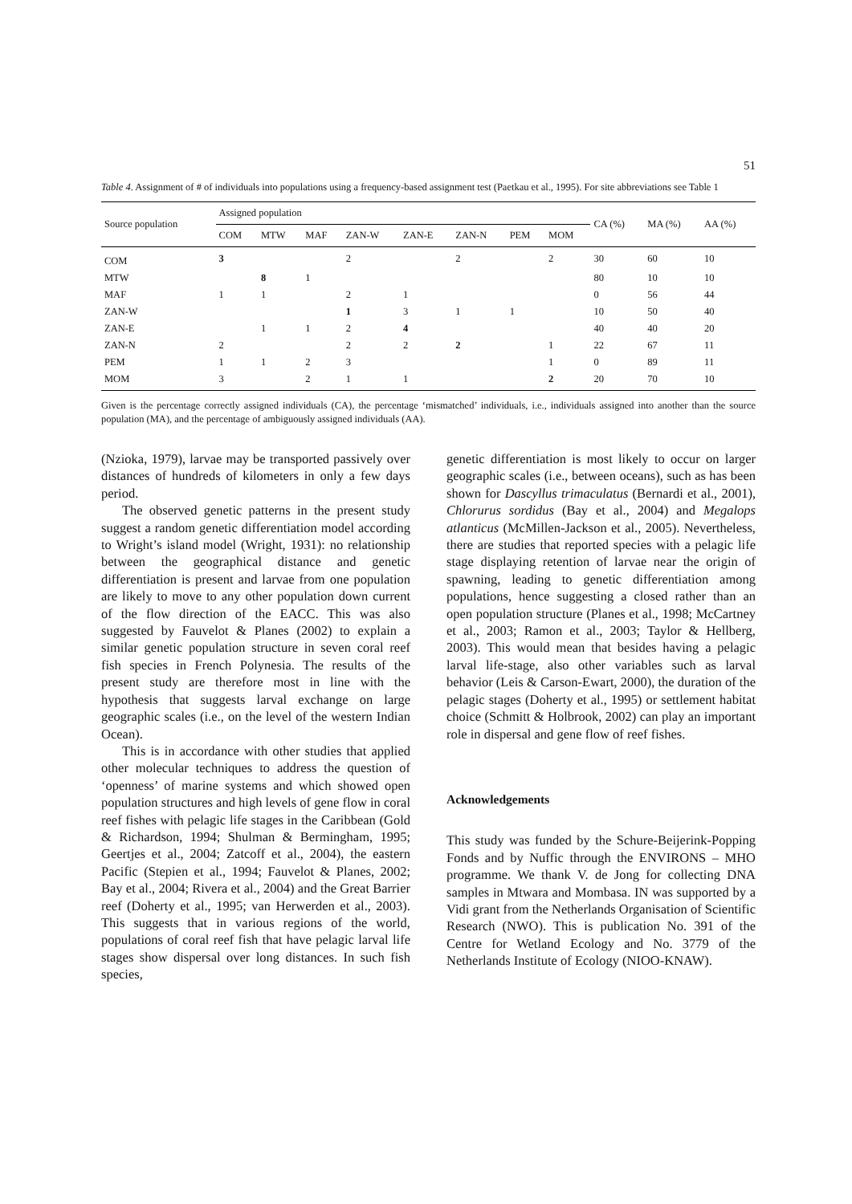51
Table 4. Assignment of # of individuals into populations using a frequency-based assignment test (Paetkau et al., 1995). For site abbreviations see Table 1
| Source population | Assigned population | | | | | | | | CA (%) | MA (%) | AA (%) |
| --- | --- | --- | --- | --- | --- | --- | --- | --- | --- | --- | --- |
| | COM | MTW | MAF | ZAN-W | ZAN-E | ZAN-N | PEM | MOM | | | |
| COM | 3 | | | 2 | | 2 | | 2 | 30 | 60 | 10 |
| MTW | | 8 | 1 | | | | | | 80 | 10 | 10 |
| MAF | 1 | 1 | | 2 | 1 | | | | 0 | 56 | 44 |
| ZAN-W | | | | 1 | 3 | 1 | 1 | | 10 | 50 | 40 |
| ZAN-E | | 1 | 1 | 2 | 4 | | | | 40 | 40 | 20 |
| ZAN-N | 2 | | | 2 | 2 | 2 | | 1 | 22 | 67 | 11 |
| PEM | 1 | 1 | 2 | 3 | | | | 1 | 0 | 89 | 11 |
| MOM | 3 | | 2 | 1 | 1 | | | 2 | 20 | 70 | 10 |
Given is the percentage correctly assigned individuals (CA), the percentage ‘mismatched’ individuals, i.e., individuals assigned into another than the source population (MA), and the percentage of ambiguously assigned individuals (AA).
(Nzioka, 1979), larvae may be transported passively over distances of hundreds of kilometers in only a few days period.
The observed genetic patterns in the present study suggest a random genetic differentiation model according to Wright’s island model (Wright, 1931): no relationship between the geographical distance and genetic differentiation is present and larvae from one population are likely to move to any other population down current of the flow direction of the EACC. This was also suggested by Fauvelot & Planes (2002) to explain a similar genetic population structure in seven coral reef fish species in French Polynesia. The results of the present study are therefore most in line with the hypothesis that suggests larval exchange on large geographic scales (i.e., on the level of the western Indian Ocean).
This is in accordance with other studies that applied other molecular techniques to address the question of ‘openness’ of marine systems and which showed open population structures and high levels of gene flow in coral reef fishes with pelagic life stages in the Caribbean (Gold & Richardson, 1994; Shulman & Bermingham, 1995; Geertjes et al., 2004; Zatcoff et al., 2004), the eastern Pacific (Stepien et al., 1994; Fauvelot & Planes, 2002; Bay et al., 2004; Rivera et al., 2004) and the Great Barrier reef (Doherty et al., 1995; van Herwerden et al., 2003). This suggests that in various regions of the world, populations of coral reef fish that have pelagic larval life stages show dispersal over long distances. In such fish species,
genetic differentiation is most likely to occur on larger geographic scales (i.e., between oceans), such as has been shown for Dascyllus trimaculatus (Bernardi et al., 2001), Chlorurus sordidus (Bay et al., 2004) and Megalops atlanticus (McMillen-Jackson et al., 2005). Nevertheless, there are studies that reported species with a pelagic life stage displaying retention of larvae near the origin of spawning, leading to genetic differentiation among populations, hence suggesting a closed rather than an open population structure (Planes et al., 1998; McCartney et al., 2003; Ramon et al., 2003; Taylor & Hellberg, 2003). This would mean that besides having a pelagic larval life-stage, also other variables such as larval behavior (Leis & Carson-Ewart, 2000), the duration of the pelagic stages (Doherty et al., 1995) or settlement habitat choice (Schmitt & Holbrook, 2002) can play an important role in dispersal and gene flow of reef fishes.
Acknowledgements
This study was funded by the Schure-Beijerink-Popping Fonds and by Nuffic through the ENVIRONS – MHO programme. We thank V. de Jong for collecting DNA samples in Mtwara and Mombasa. IN was supported by a Vidi grant from the Netherlands Organisation of Scientific Research (NWO). This is publication No. 391 of the Centre for Wetland Ecology and No. 3779 of the Netherlands Institute of Ecology (NIOO-KNAW).